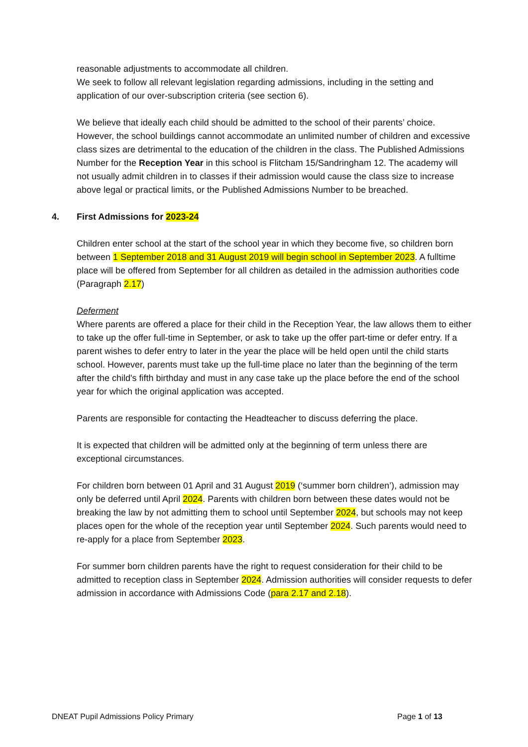reasonable adjustments to accommodate all children.
We seek to follow all relevant legislation regarding admissions, including in the setting and application of our over-subscription criteria (see section 6).
We believe that ideally each child should be admitted to the school of their parents’ choice. However, the school buildings cannot accommodate an unlimited number of children and excessive class sizes are detrimental to the education of the children in the class. The Published Admissions Number for the Reception Year in this school is Flitcham 15/Sandringham 12. The academy will not usually admit children in to classes if their admission would cause the class size to increase above legal or practical limits, or the Published Admissions Number to be breached.
4. First Admissions for 2023-24
Children enter school at the start of the school year in which they become five, so children born between 1 September 2018 and 31 August 2019 will begin school in September 2023. A fulltime place will be offered from September for all children as detailed in the admission authorities code (Paragraph 2.17)
Deferment
Where parents are offered a place for their child in the Reception Year, the law allows them to either to take up the offer full-time in September, or ask to take up the offer part-time or defer entry. If a parent wishes to defer entry to later in the year the place will be held open until the child starts school. However, parents must take up the full-time place no later than the beginning of the term after the child's fifth birthday and must in any case take up the place before the end of the school year for which the original application was accepted.
Parents are responsible for contacting the Headteacher to discuss deferring the place.
It is expected that children will be admitted only at the beginning of term unless there are exceptional circumstances.
For children born between 01 April and 31 August 2019 (‘summer born children’), admission may only be deferred until April 2024. Parents with children born between these dates would not be breaking the law by not admitting them to school until September 2024, but schools may not keep places open for the whole of the reception year until September 2024. Such parents would need to re-apply for a place from September 2023.
For summer born children parents have the right to request consideration for their child to be admitted to reception class in September 2024. Admission authorities will consider requests to defer admission in accordance with Admissions Code (para 2.17 and 2.18).
DNEAT Pupil Admissions Policy Primary Page 1 of 13